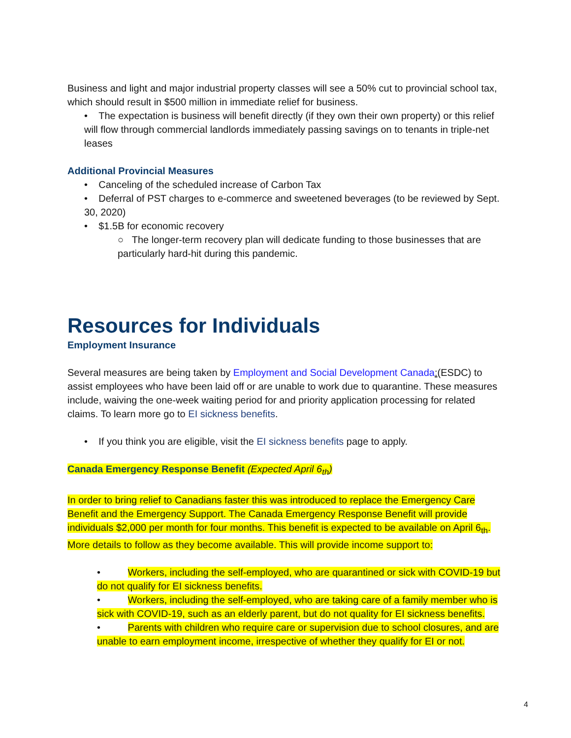Business and light and major industrial property classes will see a 50% cut to provincial school tax, which should result in $500 million in immediate relief for business.
• The expectation is business will benefit directly (if they own their own property) or this relief will flow through commercial landlords immediately passing savings on to tenants in triple-net leases
Additional Provincial Measures
• Canceling of the scheduled increase of Carbon Tax
• Deferral of PST charges to e-commerce and sweetened beverages (to be reviewed by Sept. 30, 2020)
• $1.5B for economic recovery
○ The longer-term recovery plan will dedicate funding to those businesses that are particularly hard-hit during this pandemic.
Resources for Individuals
Employment Insurance
Several measures are being taken by Employment and Social Development Canada:(ESDC) to assist employees who have been laid off or are unable to work due to quarantine. These measures include, waiving the one-week waiting period for and priority application processing for related claims. To learn more go to EI sickness benefits.
• If you think you are eligible, visit the EI sickness benefits page to apply.
Canada Emergency Response Benefit (Expected April 6<sub>th</sub>)
In order to bring relief to Canadians faster this was introduced to replace the Emergency Care Benefit and the Emergency Support. The Canada Emergency Response Benefit will provide individuals $2,000 per month for four months. This benefit is expected to be available on April 6<sub>th</sub>. More details to follow as they become available. This will provide income support to:
• Workers, including the self-employed, who are quarantined or sick with COVID-19 but do not qualify for EI sickness benefits.
• Workers, including the self-employed, who are taking care of a family member who is sick with COVID-19, such as an elderly parent, but do not quality for EI sickness benefits.
• Parents with children who require care or supervision due to school closures, and are unable to earn employment income, irrespective of whether they qualify for EI or not.
4